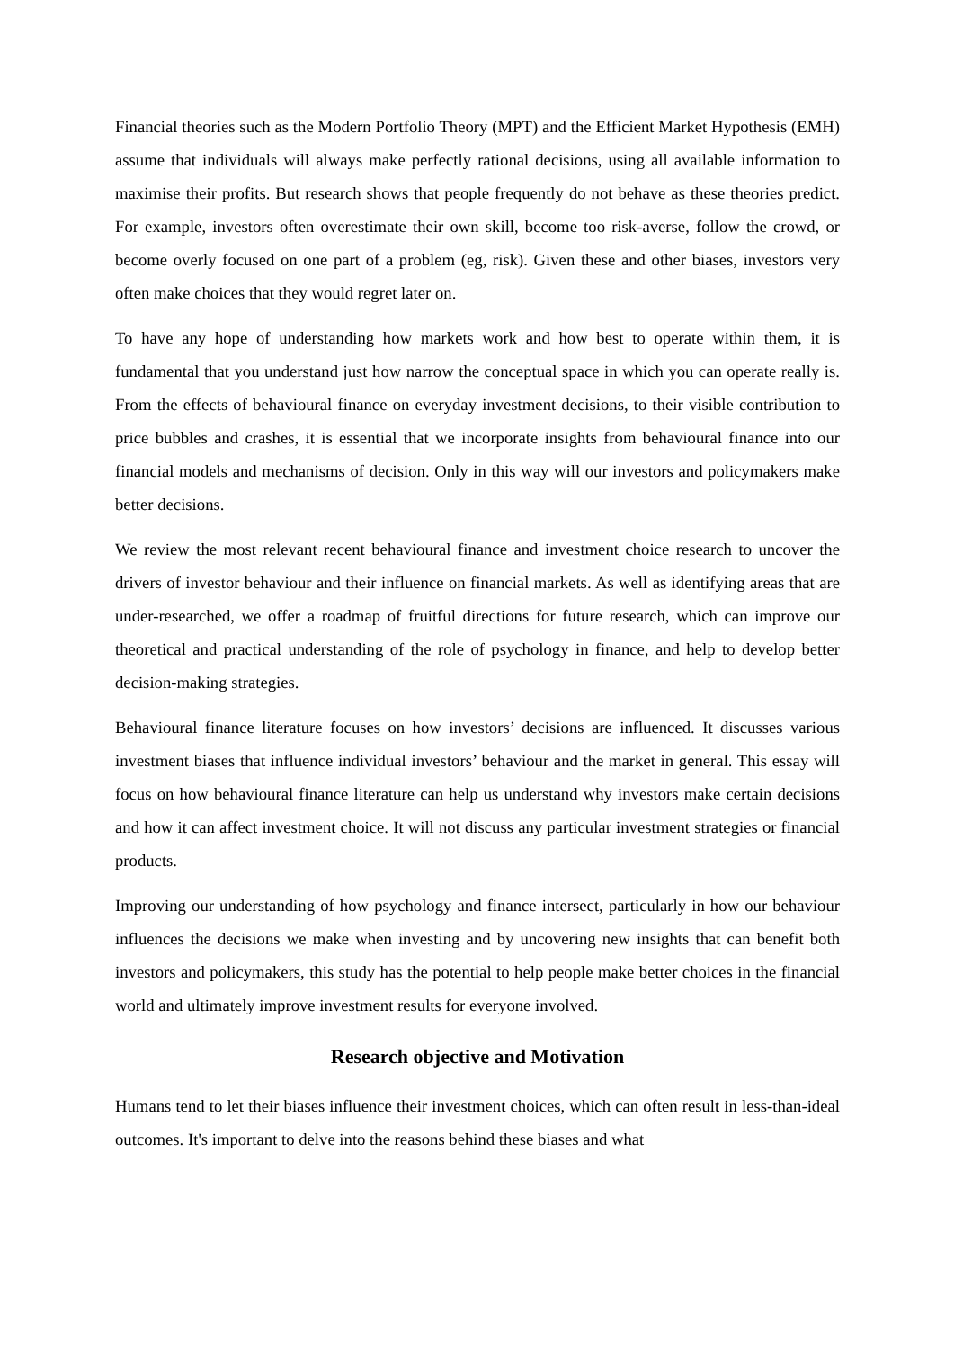Financial theories such as the Modern Portfolio Theory (MPT) and the Efficient Market Hypothesis (EMH) assume that individuals will always make perfectly rational decisions, using all available information to maximise their profits. But research shows that people frequently do not behave as these theories predict. For example, investors often overestimate their own skill, become too risk-averse, follow the crowd, or become overly focused on one part of a problem (eg, risk). Given these and other biases, investors very often make choices that they would regret later on.
To have any hope of understanding how markets work and how best to operate within them, it is fundamental that you understand just how narrow the conceptual space in which you can operate really is. From the effects of behavioural finance on everyday investment decisions, to their visible contribution to price bubbles and crashes, it is essential that we incorporate insights from behavioural finance into our financial models and mechanisms of decision. Only in this way will our investors and policymakers make better decisions.
We review the most relevant recent behavioural finance and investment choice research to uncover the drivers of investor behaviour and their influence on financial markets. As well as identifying areas that are under-researched, we offer a roadmap of fruitful directions for future research, which can improve our theoretical and practical understanding of the role of psychology in finance, and help to develop better decision-making strategies.
Behavioural finance literature focuses on how investors’ decisions are influenced. It discusses various investment biases that influence individual investors’ behaviour and the market in general. This essay will focus on how behavioural finance literature can help us understand why investors make certain decisions and how it can affect investment choice. It will not discuss any particular investment strategies or financial products.
Improving our understanding of how psychology and finance intersect, particularly in how our behaviour influences the decisions we make when investing and by uncovering new insights that can benefit both investors and policymakers, this study has the potential to help people make better choices in the financial world and ultimately improve investment results for everyone involved.
Research objective and Motivation
Humans tend to let their biases influence their investment choices, which can often result in less-than-ideal outcomes. It's important to delve into the reasons behind these biases and what